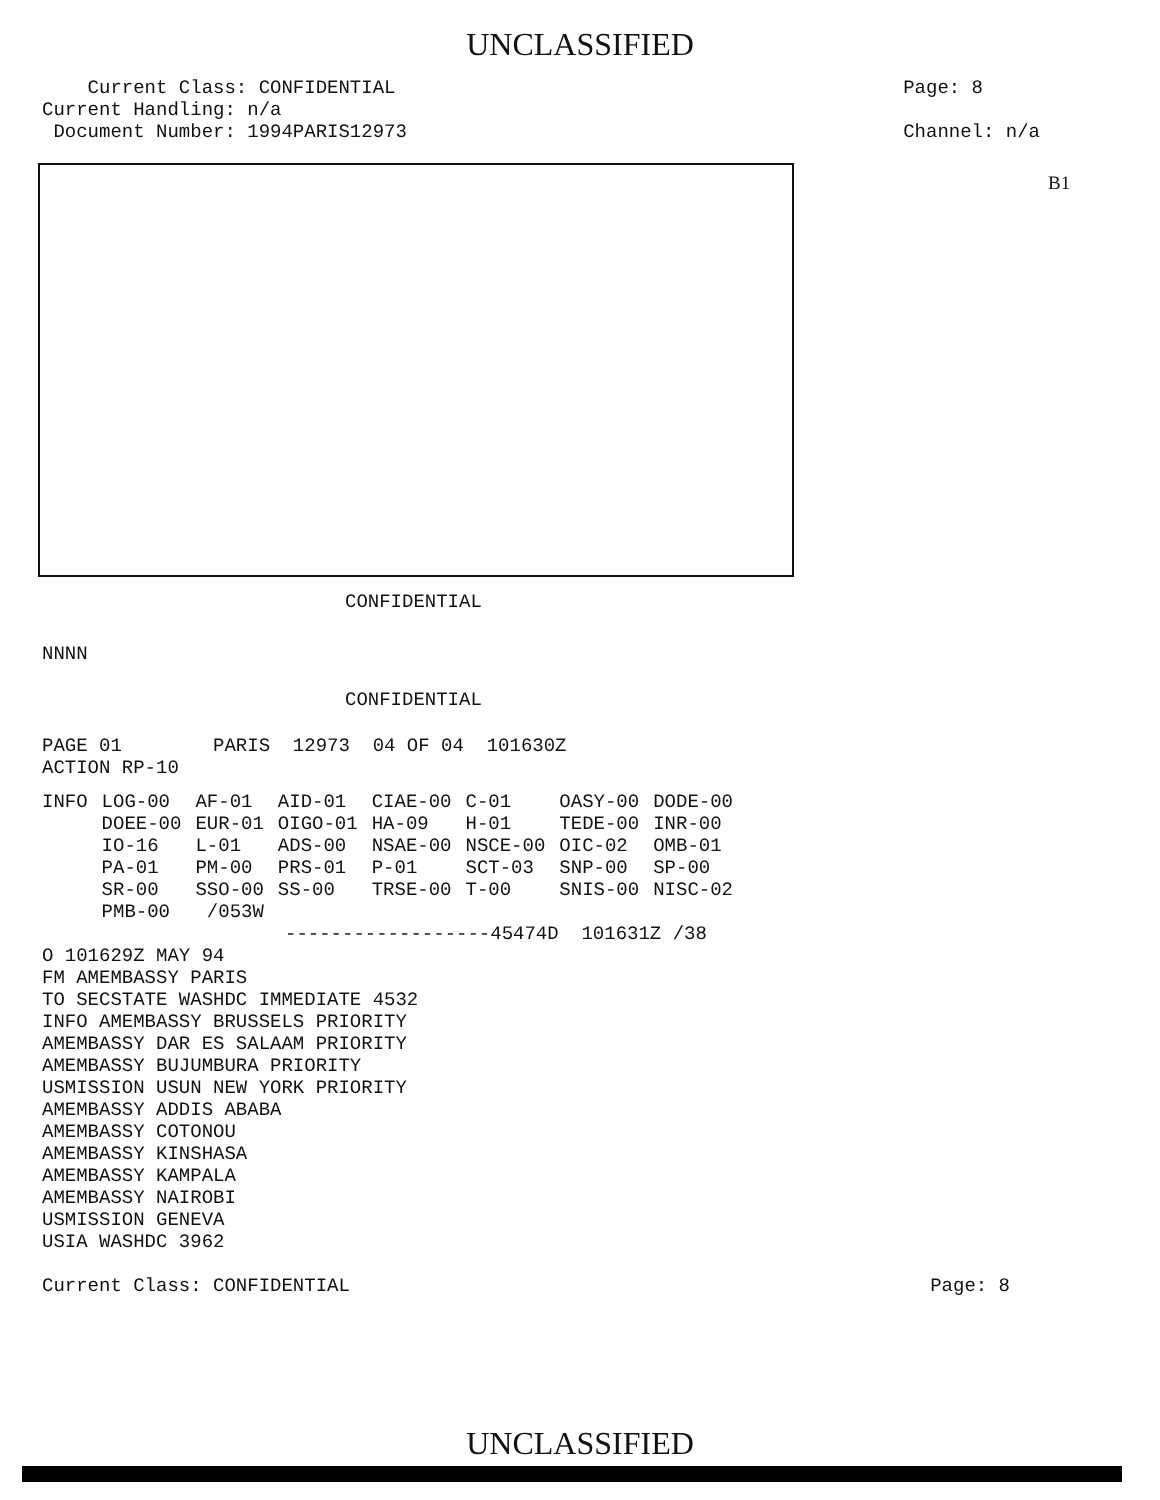UNCLASSIFIED
Current Class: CONFIDENTIAL
Current Handling: n/a
Document Number: 1994PARIS12973
Page: 8
Channel: n/a
B1
CONFIDENTIAL
NNNN
CONFIDENTIAL
PAGE 01 PARIS 12973 04 OF 04 101630Z
ACTION RP-10
| INFO | LOG-00 | AF-01 | AID-01 | CIAE-00 | C-01 | OASY-00 | DODE-00 |
| | DOEE-00 | EUR-01 | OIGO-01 | HA-09 | H-01 | TEDE-00 | INR-00 |
| | IO-16 | L-01 | ADS-00 | NSAE-00 | NSCE-00 | OIC-02 | OMB-01 |
| | PA-01 | PM-00 | PRS-01 | P-01 | SCT-03 | SNP-00 | SP-00 |
| | SR-00 | SSO-00 | SS-00 | TRSE-00 | T-00 | SNIS-00 | NISC-02 |
| | PMB-00 | /053W | | | | | |
------------------45474D 101631Z /38
O 101629Z MAY 94
FM AMEMBASSY PARIS
TO SECSTATE WASHDC IMMEDIATE 4532
INFO AMEMBASSY BRUSSELS PRIORITY
AMEMBASSY DAR ES SALAAM PRIORITY
AMEMBASSY BUJUMBURA PRIORITY
USMISSION USUN NEW YORK PRIORITY
AMEMBASSY ADDIS ABABA
AMEMBASSY COTONOU
AMEMBASSY KINSHASA
AMEMBASSY KAMPALA
AMEMBASSY NAIROBI
USMISSION GENEVA
USIA WASHDC 3962
Current Class: CONFIDENTIAL Page: 8
UNCLASSIFIED